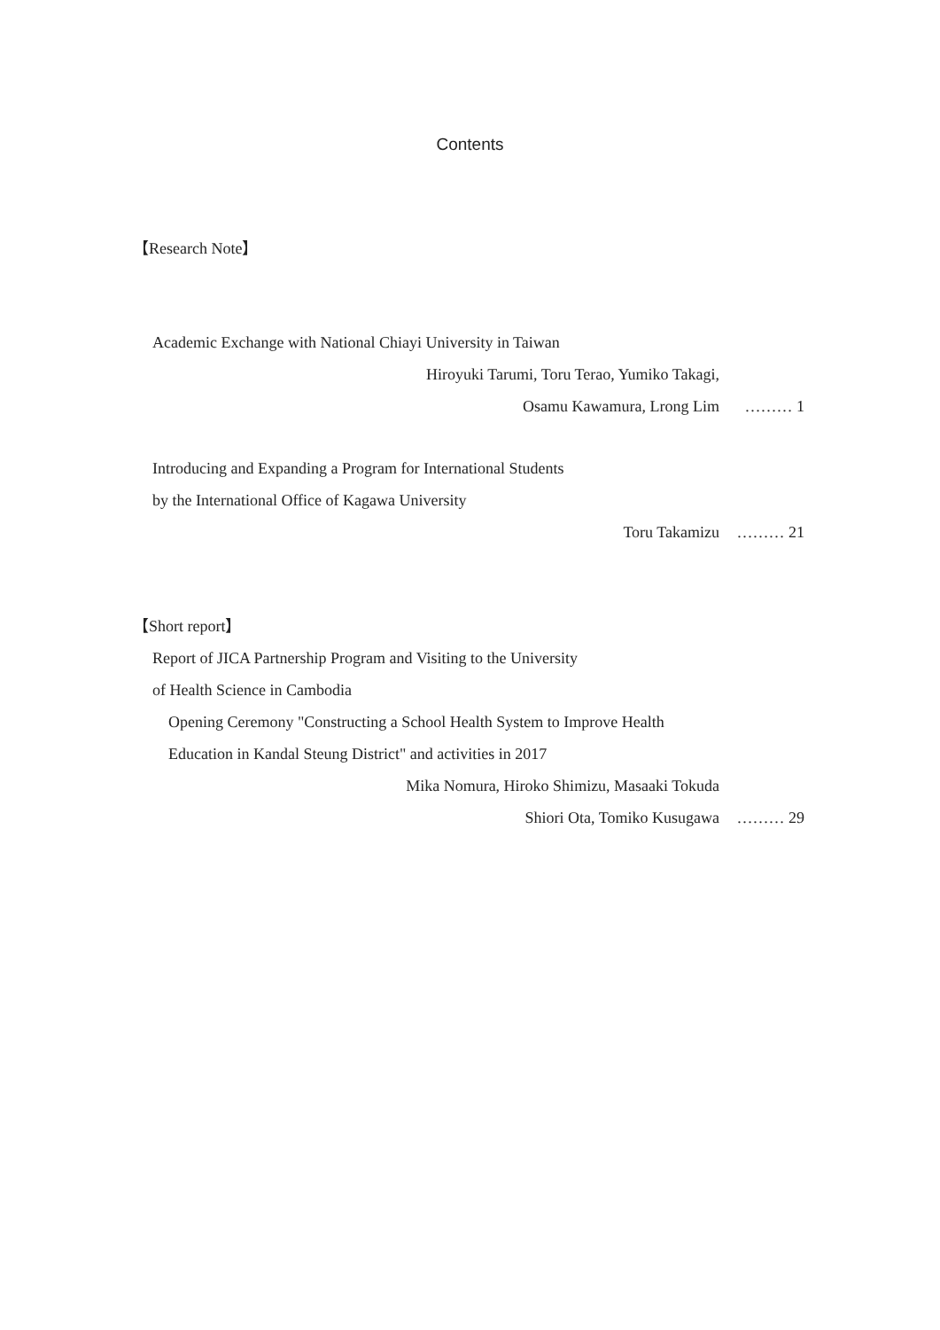Contents
【Research Note】
Academic Exchange with National Chiayi University in Taiwan
Hiroyuki Tarumi, Toru Terao, Yumiko Takagi,
Osamu Kawamura, Lrong Lim ……… 1
Introducing and Expanding a Program for International Students
by the International Office of Kagawa University
Toru Takamizu ……… 21
【Short report】
Report of JICA Partnership Program and Visiting to the University
of Health Science in Cambodia
Opening Ceremony "Constructing a School Health System to Improve Health
Education in Kandal Steung District" and activities in 2017
Mika Nomura, Hiroko Shimizu, Masaaki Tokuda
Shiori Ota, Tomiko Kusugawa ……… 29